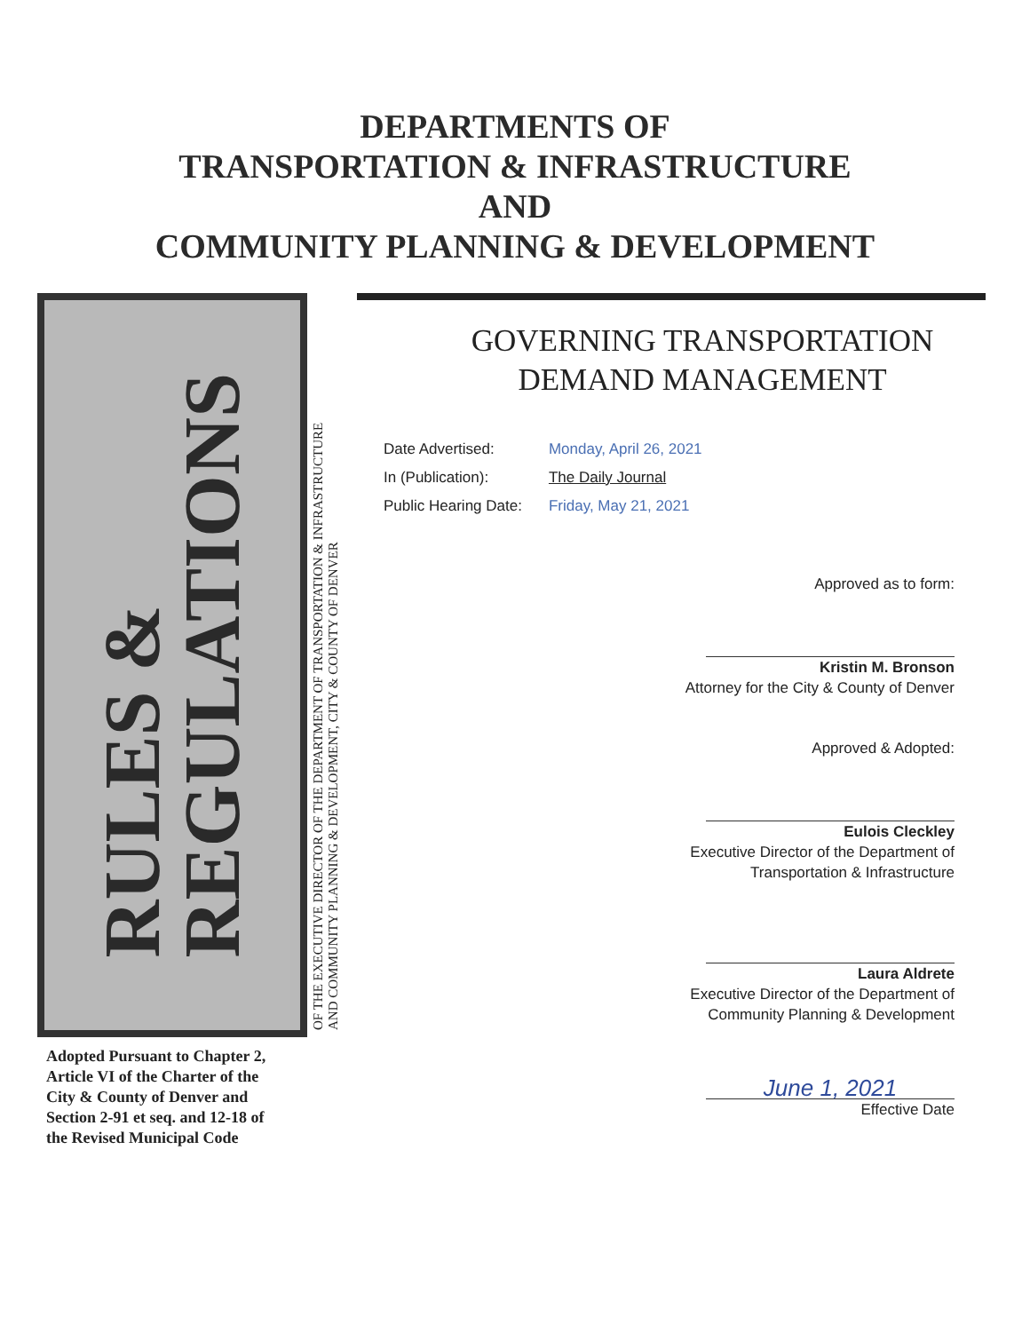DEPARTMENTS OF
TRANSPORTATION & INFRASTRUCTURE
AND
COMMUNITY PLANNING & DEVELOPMENT
RULES &
REGULATIONS
OF THE EXECUTIVE DIRECTOR OF THE DEPARTMENT OF TRANSPORTATION & INFRASTRUCTURE
AND COMMUNITY PLANNING & DEVELOPMENT, CITY & COUNTY OF DENVER
Adopted Pursuant to Chapter 2, Article VI of the Charter of the City & County of Denver and Section 2-91 et seq. and 12-18 of the Revised Municipal Code
GOVERNING TRANSPORTATION
DEMAND MANAGEMENT
| Date Advertised: | Monday, April 26, 2021 |
| In (Publication): | The Daily Journal |
| Public Hearing Date: | Friday, May 21, 2021 |
Approved as to form:
Kristin M. Bronson
Attorney for the City & County of Denver
Approved & Adopted:
Eulois Cleckley
Executive Director of the Department of
Transportation & Infrastructure
Laura Aldrete
Executive Director of the Department of
Community Planning & Development
June 1, 2021
Effective Date